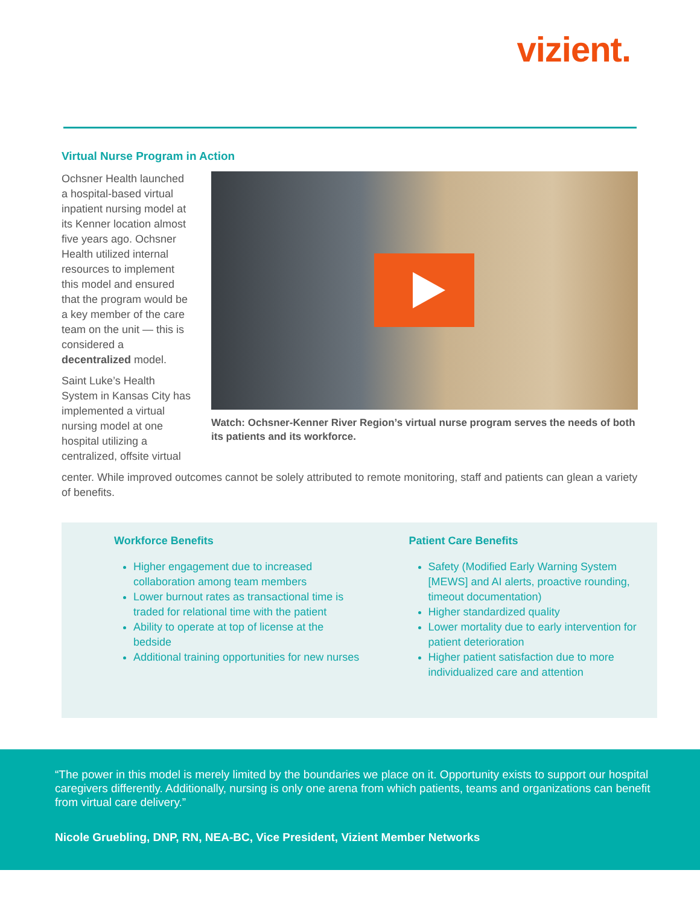vizient.
Virtual Nurse Program in Action
Ochsner Health launched a hospital-based virtual inpatient nursing model at its Kenner location almost five years ago. Ochsner Health utilized internal resources to implement this model and ensured that the program would be a key member of the care team on the unit — this is considered a decentralized model.
Saint Luke’s Health System in Kansas City has implemented a virtual nursing model at one hospital utilizing a centralized, offsite virtual
Watch: Ochsner-Kenner River Region’s virtual nurse program serves the needs of both its patients and its workforce.
center. While improved outcomes cannot be solely attributed to remote monitoring, staff and patients can glean a variety of benefits.
Workforce Benefits
Higher engagement due to increased collaboration among team members
Lower burnout rates as transactional time is traded for relational time with the patient
Ability to operate at top of license at the bedside
Additional training opportunities for new nurses
Patient Care Benefits
Safety (Modified Early Warning System [MEWS] and AI alerts, proactive rounding, timeout documentation)
Higher standardized quality
Lower mortality due to early intervention for patient deterioration
Higher patient satisfaction due to more individualized care and attention
“The power in this model is merely limited by the boundaries we place on it. Opportunity exists to support our hospital caregivers differently. Additionally, nursing is only one arena from which patients, teams and organizations can benefit from virtual care delivery.”
Nicole Gruebling, DNP, RN, NEA-BC, Vice President, Vizient Member Networks